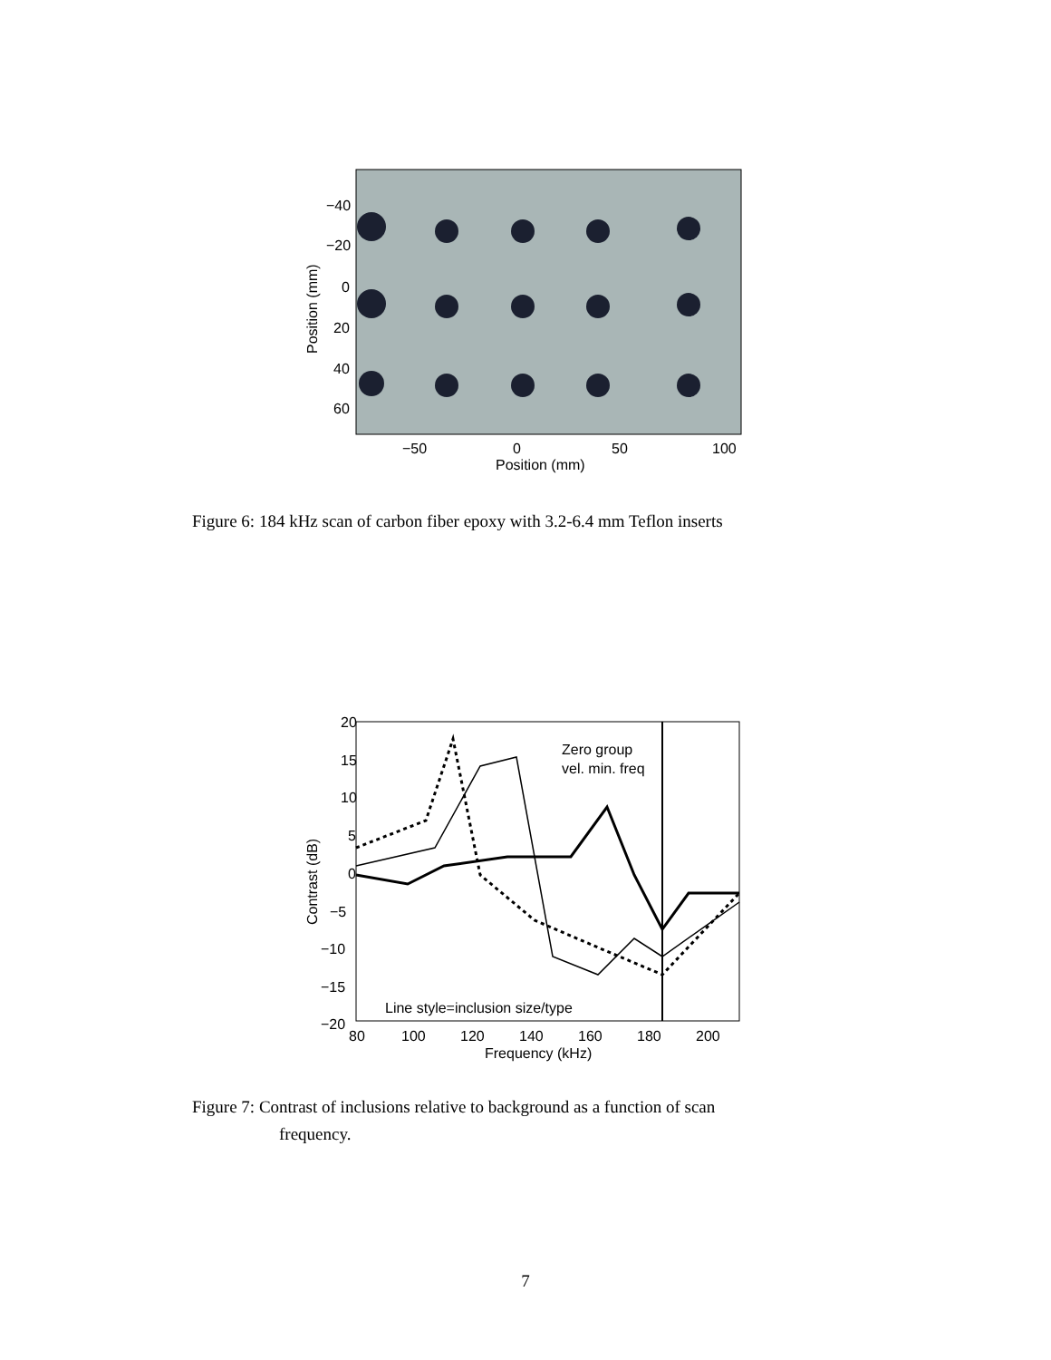−40
−20
0
20
40
60
−50
0
50
100
Position (mm)
Position (mm)
Figure 6: 184 kHz scan of carbon fiber epoxy with 3.2-6.4 mm Teflon inserts
20
15
10
5
0
−5
−10
−15
−20
80
100
120
140
160
180
200
Frequency (kHz)
Contrast (dB)
Zero group
vel. min. freq
Line style=inclusion size/type
Figure 7: Contrast of inclusions relative to background as a function of scan
frequency.
7